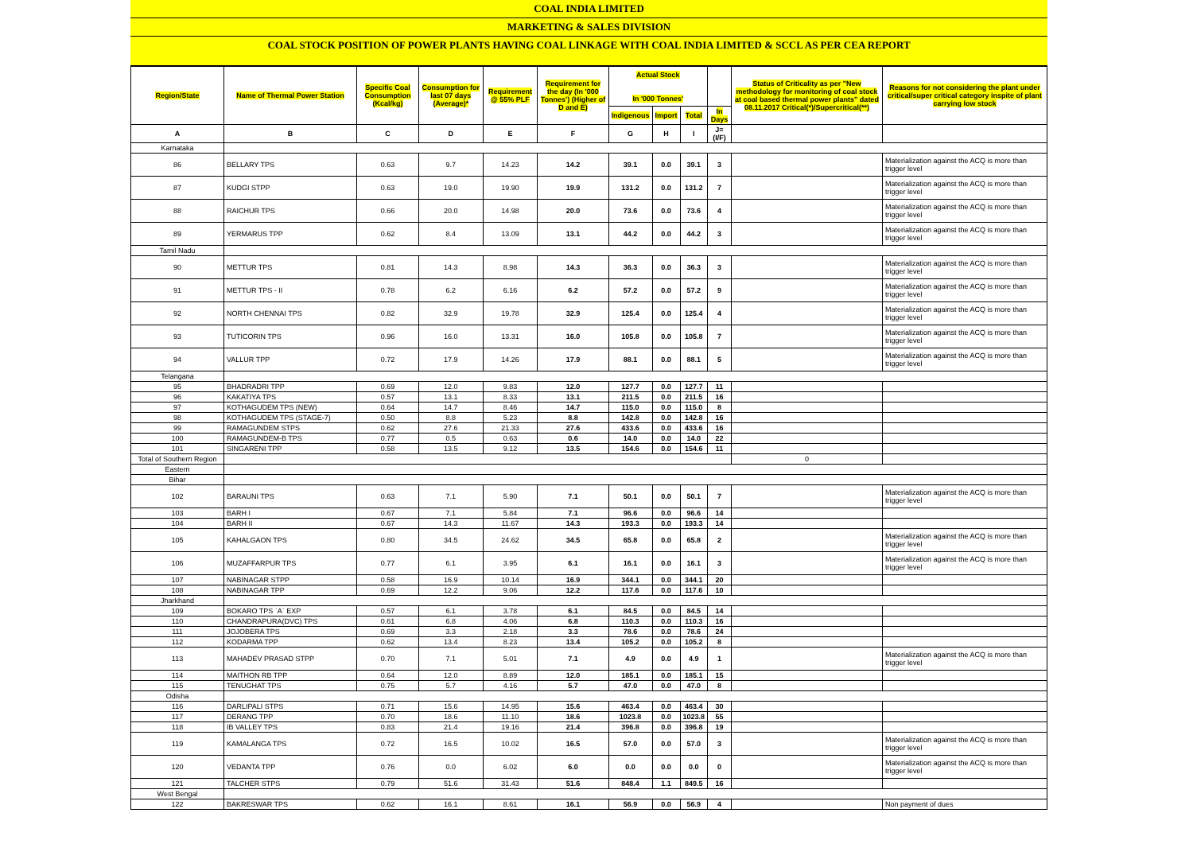COAL INDIA LIMITED
MARKETING & SALES DIVISION
COAL STOCK POSITION OF POWER PLANTS HAVING COAL LINKAGE WITH COAL INDIA LIMITED & SCCL AS PER CEA REPORT
| Region/State | Name of Thermal Power Station | Specific Coal Consumption (Kcal/kg) | Consumption for last 07 days (Average)* | Requirement @ 55% PLF | Requirement for the day (In '000 Tonnes') (Higher of D and E) | Actual Stock In '000 Tonnes' | | | | Status of Criticality as per "New methodology for monitoring of coal stock at coal based thermal power plants" dated 08.11.2017 Critical(*)/Supercritical(**) | Reasons for not considering the plant under critical/super critical category inspite of plant carrying low stock |
| --- | --- | --- | --- | --- | --- | --- | --- | --- | --- | --- | --- |
| | | | | | | Indigenous | Import | Total | In Days | | |
| A | B | C | D | E | F | G | H | I | J=(I/F) | | |
| Karnataka | | | | | | | | | | | |
| 86 | BELLARY TPS | 0.63 | 9.7 | 14.23 | 14.2 | 39.1 | 0.0 | 39.1 | 3 | | Materialization against the ACQ is more than trigger level |
| 87 | KUDGI STPP | 0.63 | 19.0 | 19.90 | 19.9 | 131.2 | 0.0 | 131.2 | 7 | | Materialization against the ACQ is more than trigger level |
| 88 | RAICHUR TPS | 0.66 | 20.0 | 14.98 | 20.0 | 73.6 | 0.0 | 73.6 | 4 | | Materialization against the ACQ is more than trigger level |
| 89 | YERMARUS TPP | 0.62 | 8.4 | 13.09 | 13.1 | 44.2 | 0.0 | 44.2 | 3 | | Materialization against the ACQ is more than trigger level |
| Tamil Nadu | | | | | | | | | | | |
| 90 | METTUR TPS | 0.81 | 14.3 | 8.98 | 14.3 | 36.3 | 0.0 | 36.3 | 3 | | Materialization against the ACQ is more than trigger level |
| 91 | METTUR TPS - II | 0.78 | 6.2 | 6.16 | 6.2 | 57.2 | 0.0 | 57.2 | 9 | | Materialization against the ACQ is more than trigger level |
| 92 | NORTH CHENNAI TPS | 0.82 | 32.9 | 19.78 | 32.9 | 125.4 | 0.0 | 125.4 | 4 | | Materialization against the ACQ is more than trigger level |
| 93 | TUTICORIN TPS | 0.96 | 16.0 | 13.31 | 16.0 | 105.8 | 0.0 | 105.8 | 7 | | Materialization against the ACQ is more than trigger level |
| 94 | VALLUR TPP | 0.72 | 17.9 | 14.26 | 17.9 | 88.1 | 0.0 | 88.1 | 5 | | Materialization against the ACQ is more than trigger level |
| Telangana | | | | | | | | | | | |
| 95 | BHADRADRI TPP | 0.69 | 12.0 | 9.83 | 12.0 | 127.7 | 0.0 | 127.7 | 11 | | |
| 96 | KAKATIYA TPS | 0.57 | 13.1 | 8.33 | 13.1 | 211.5 | 0.0 | 211.5 | 16 | | |
| 97 | KOTHAGUDEM TPS (NEW) | 0.64 | 14.7 | 8.46 | 14.7 | 115.0 | 0.0 | 115.0 | 8 | | |
| 98 | KOTHAGUDEM TPS (STAGE-7) | 0.50 | 8.8 | 5.23 | 8.8 | 142.8 | 0.0 | 142.8 | 16 | | |
| 99 | RAMAGUNDEM STPS | 0.62 | 27.6 | 21.33 | 27.6 | 433.6 | 0.0 | 433.6 | 16 | | |
| 100 | RAMAGUNDEM-B TPS | 0.77 | 0.5 | 0.63 | 0.6 | 14.0 | 0.0 | 14.0 | 22 | | |
| 101 | SINGARENI TPP | 0.58 | 13.5 | 9.12 | 13.5 | 154.6 | 0.0 | 154.6 | 11 | | |
| Total of Southern Region | | | | | | | | | | 0 | |
| Eastern | | | | | | | | | | | |
| Bihar | | | | | | | | | | | |
| 102 | BARAUNI TPS | 0.63 | 7.1 | 5.90 | 7.1 | 50.1 | 0.0 | 50.1 | 7 | | Materialization against the ACQ is more than trigger level |
| 103 | BARH I | 0.67 | 7.1 | 5.84 | 7.1 | 96.6 | 0.0 | 96.6 | 14 | | |
| 104 | BARH II | 0.67 | 14.3 | 11.67 | 14.3 | 193.3 | 0.0 | 193.3 | 14 | | |
| 105 | KAHALGAON TPS | 0.80 | 34.5 | 24.62 | 34.5 | 65.8 | 0.0 | 65.8 | 2 | | Materialization against the ACQ is more than trigger level |
| 106 | MUZAFFARPUR TPS | 0.77 | 6.1 | 3.95 | 6.1 | 16.1 | 0.0 | 16.1 | 3 | | Materialization against the ACQ is more than trigger level |
| 107 | NABINAGAR STPP | 0.58 | 16.9 | 10.14 | 16.9 | 344.1 | 0.0 | 344.1 | 20 | | |
| 108 | NABINAGAR TPP | 0.69 | 12.2 | 9.06 | 12.2 | 117.6 | 0.0 | 117.6 | 10 | | |
| Jharkhand | | | | | | | | | | | |
| 109 | BOKARO TPS `A` EXP | 0.57 | 6.1 | 3.78 | 6.1 | 84.5 | 0.0 | 84.5 | 14 | | |
| 110 | CHANDRAPURA(DVC) TPS | 0.61 | 6.8 | 4.06 | 6.8 | 110.3 | 0.0 | 110.3 | 16 | | |
| 111 | JOJOBERA TPS | 0.69 | 3.3 | 2.18 | 3.3 | 78.6 | 0.0 | 78.6 | 24 | | |
| 112 | KODARMA TPP | 0.62 | 13.4 | 8.23 | 13.4 | 105.2 | 0.0 | 105.2 | 8 | | |
| 113 | MAHADEV PRASAD STPP | 0.70 | 7.1 | 5.01 | 7.1 | 4.9 | 0.0 | 4.9 | 1 | | Materialization against the ACQ is more than trigger level |
| 114 | MAITHON RB TPP | 0.64 | 12.0 | 8.89 | 12.0 | 185.1 | 0.0 | 185.1 | 15 | | |
| 115 | TENUGHAT TPS | 0.75 | 5.7 | 4.16 | 5.7 | 47.0 | 0.0 | 47.0 | 8 | | |
| Odisha | | | | | | | | | | | |
| 116 | DARLIPALI STPS | 0.71 | 15.6 | 14.95 | 15.6 | 463.4 | 0.0 | 463.4 | 30 | | |
| 117 | DERANG TPP | 0.70 | 18.6 | 11.10 | 18.6 | 1023.8 | 0.0 | 1023.8 | 55 | | |
| 118 | IB VALLEY TPS | 0.83 | 21.4 | 19.16 | 21.4 | 396.8 | 0.0 | 396.8 | 19 | | |
| 119 | KAMALANGA TPS | 0.72 | 16.5 | 10.02 | 16.5 | 57.0 | 0.0 | 57.0 | 3 | | Materialization against the ACQ is more than trigger level |
| 120 | VEDANTA TPP | 0.76 | 0.0 | 6.02 | 6.0 | 0.0 | 0.0 | 0.0 | 0 | | Materialization against the ACQ is more than trigger level |
| 121 | TALCHER STPS | 0.79 | 51.6 | 31.43 | 51.6 | 848.4 | 1.1 | 849.5 | 16 | | |
| West Bengal | | | | | | | | | | | |
| 122 | BAKRESWAR TPS | 0.62 | 16.1 | 8.61 | 16.1 | 56.9 | 0.0 | 56.9 | 4 | | Non payment of dues |